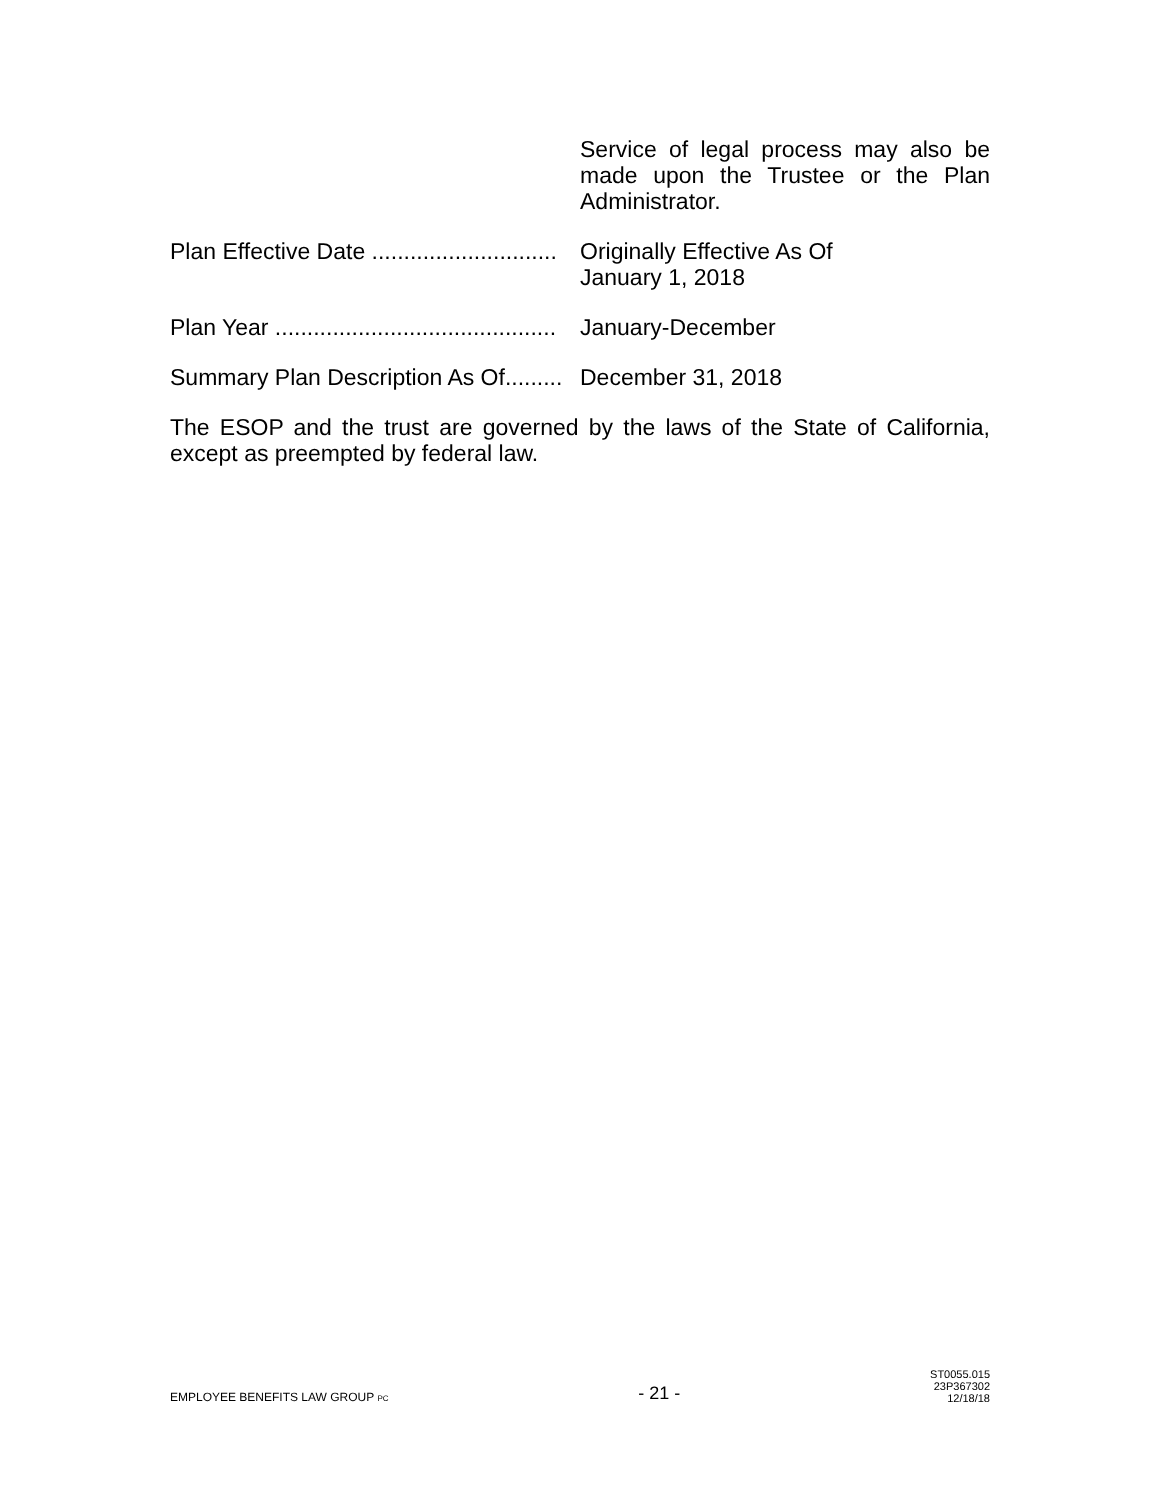Service of legal process may also be made upon the Trustee or the Plan Administrator.
Plan Effective Date ............................. Originally Effective As Of
January 1, 2018
Plan Year ............................................ January-December
Summary Plan Description As Of......... December 31, 2018
The ESOP and the trust are governed by the laws of the State of California, except as preempted by federal law.
EMPLOYEE BENEFITS LAW GROUP PC
- 21 -
ST0055.015
23P367302
12/18/18